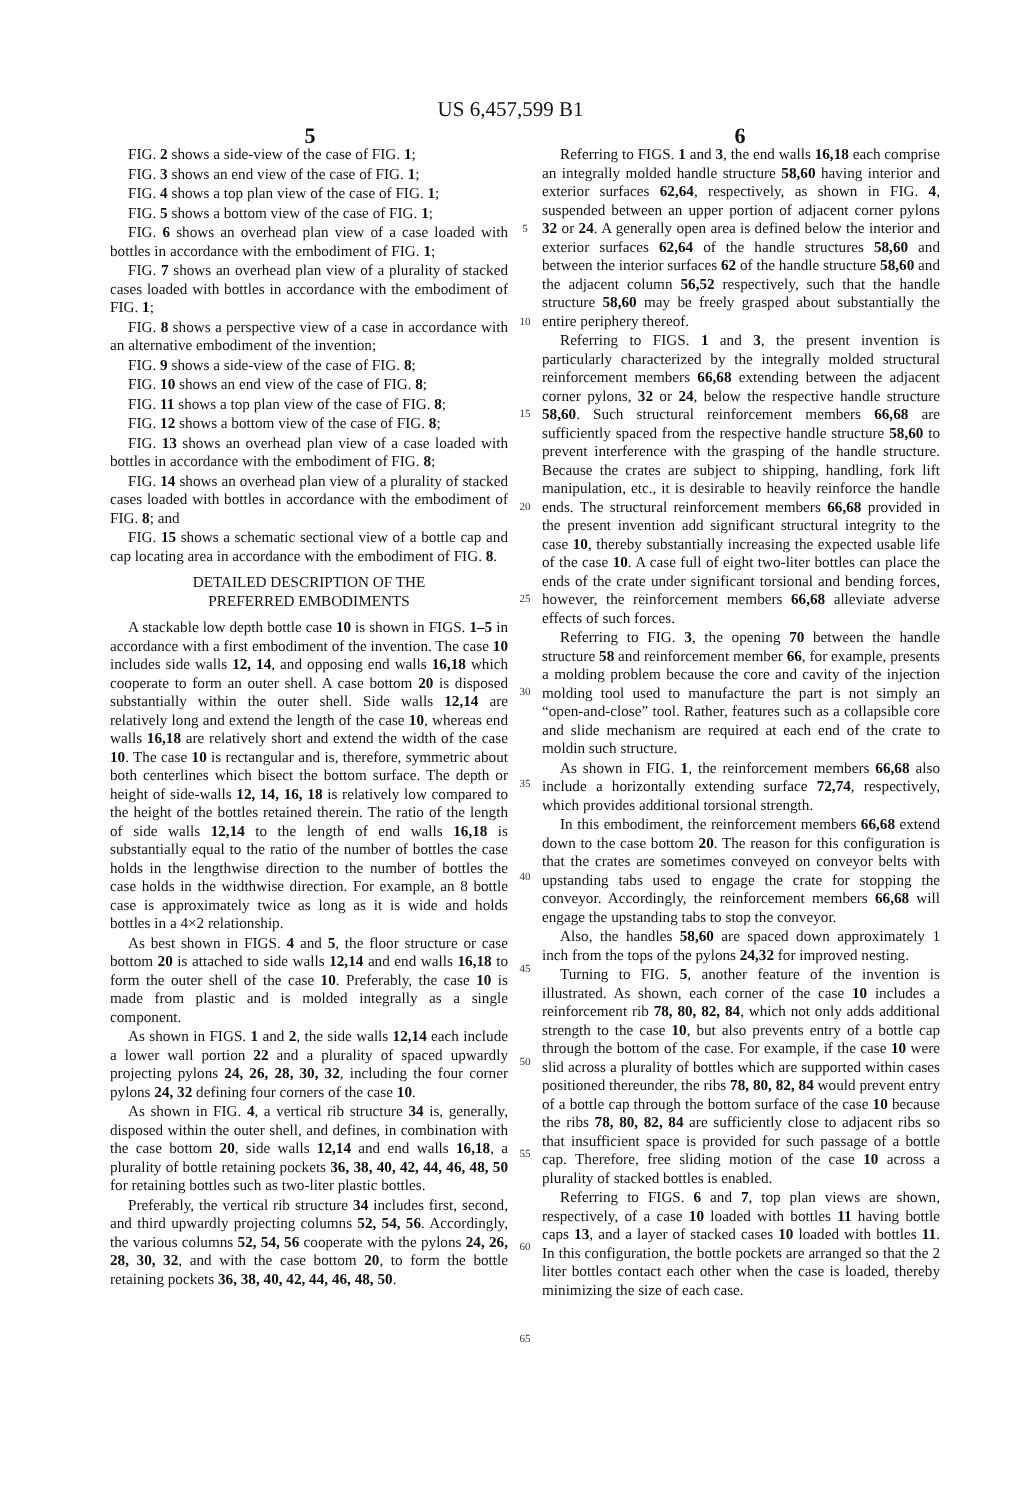US 6,457,599 B1
5 6
FIG. 2 shows a side-view of the case of FIG. 1;
FIG. 3 shows an end view of the case of FIG. 1;
FIG. 4 shows a top plan view of the case of FIG. 1;
FIG. 5 shows a bottom view of the case of FIG. 1;
FIG. 6 shows an overhead plan view of a case loaded with bottles in accordance with the embodiment of FIG. 1;
FIG. 7 shows an overhead plan view of a plurality of stacked cases loaded with bottles in accordance with the embodiment of FIG. 1;
FIG. 8 shows a perspective view of a case in accordance with an alternative embodiment of the invention;
FIG. 9 shows a side-view of the case of FIG. 8;
FIG. 10 shows an end view of the case of FIG. 8;
FIG. 11 shows a top plan view of the case of FIG. 8;
FIG. 12 shows a bottom view of the case of FIG. 8;
FIG. 13 shows an overhead plan view of a case loaded with bottles in accordance with the embodiment of FIG. 8;
FIG. 14 shows an overhead plan view of a plurality of stacked cases loaded with bottles in accordance with the embodiment of FIG. 8; and
FIG. 15 shows a schematic sectional view of a bottle cap and cap locating area in accordance with the embodiment of FIG. 8.
DETAILED DESCRIPTION OF THE
PREFERRED EMBODIMENTS
A stackable low depth bottle case 10 is shown in FIGS. 1–5 in accordance with a first embodiment of the invention. The case 10 includes side walls 12, 14, and opposing end walls 16,18 which cooperate to form an outer shell. A case bottom 20 is disposed substantially within the outer shell. Side walls 12,14 are relatively long and extend the length of the case 10, whereas end walls 16,18 are relatively short and extend the width of the case 10. The case 10 is rectangular and is, therefore, symmetric about both centerlines which bisect the bottom surface. The depth or height of side-walls 12, 14, 16, 18 is relatively low compared to the height of the bottles retained therein. The ratio of the length of side walls 12,14 to the length of end walls 16,18 is substantially equal to the ratio of the number of bottles the case holds in the lengthwise direction to the number of bottles the case holds in the widthwise direction. For example, an 8 bottle case is approximately twice as long as it is wide and holds bottles in a 4×2 relationship.
As best shown in FIGS. 4 and 5, the floor structure or case bottom 20 is attached to side walls 12,14 and end walls 16,18 to form the outer shell of the case 10. Preferably, the case 10 is made from plastic and is molded integrally as a single component.
As shown in FIGS. 1 and 2, the side walls 12,14 each include a lower wall portion 22 and a plurality of spaced upwardly projecting pylons 24, 26, 28, 30, 32, including the four corner pylons 24, 32 defining four corners of the case 10.
As shown in FIG. 4, a vertical rib structure 34 is, generally, disposed within the outer shell, and defines, in combination with the case bottom 20, side walls 12,14 and end walls 16,18, a plurality of bottle retaining pockets 36, 38, 40, 42, 44, 46, 48, 50 for retaining bottles such as two-liter plastic bottles.
Preferably, the vertical rib structure 34 includes first, second, and third upwardly projecting columns 52, 54, 56. Accordingly, the various columns 52, 54, 56 cooperate with the pylons 24, 26, 28, 30, 32, and with the case bottom 20, to form the bottle retaining pockets 36, 38, 40, 42, 44, 46, 48, 50.
5
10
15
20
25
30
35
40
45
50
55
60
65
Referring to FIGS. 1 and 3, the end walls 16,18 each comprise an integrally molded handle structure 58,60 having interior and exterior surfaces 62,64, respectively, as shown in FIG. 4, suspended between an upper portion of adjacent corner pylons 32 or 24. A generally open area is defined below the interior and exterior surfaces 62,64 of the handle structures 58,60 and between the interior surfaces 62 of the handle structure 58,60 and the adjacent column 56,52 respectively, such that the handle structure 58,60 may be freely grasped about substantially the entire periphery thereof.
Referring to FIGS. 1 and 3, the present invention is particularly characterized by the integrally molded structural reinforcement members 66,68 extending between the adjacent corner pylons, 32 or 24, below the respective handle structure 58,60. Such structural reinforcement members 66,68 are sufficiently spaced from the respective handle structure 58,60 to prevent interference with the grasping of the handle structure. Because the crates are subject to shipping, handling, fork lift manipulation, etc., it is desirable to heavily reinforce the handle ends. The structural reinforcement members 66,68 provided in the present invention add significant structural integrity to the case 10, thereby substantially increasing the expected usable life of the case 10. A case full of eight two-liter bottles can place the ends of the crate under significant torsional and bending forces, however, the reinforcement members 66,68 alleviate adverse effects of such forces.
Referring to FIG. 3, the opening 70 between the handle structure 58 and reinforcement member 66, for example, presents a molding problem because the core and cavity of the injection molding tool used to manufacture the part is not simply an “open-and-close” tool. Rather, features such as a collapsible core and slide mechanism are required at each end of the crate to moldin such structure.
As shown in FIG. 1, the reinforcement members 66,68 also include a horizontally extending surface 72,74, respectively, which provides additional torsional strength.
In this embodiment, the reinforcement members 66,68 extend down to the case bottom 20. The reason for this configuration is that the crates are sometimes conveyed on conveyor belts with upstanding tabs used to engage the crate for stopping the conveyor. Accordingly, the reinforcement members 66,68 will engage the upstanding tabs to stop the conveyor.
Also, the handles 58,60 are spaced down approximately 1 inch from the tops of the pylons 24,32 for improved nesting.
Turning to FIG. 5, another feature of the invention is illustrated. As shown, each corner of the case 10 includes a reinforcement rib 78, 80, 82, 84, which not only adds additional strength to the case 10, but also prevents entry of a bottle cap through the bottom of the case. For example, if the case 10 were slid across a plurality of bottles which are supported within cases positioned thereunder, the ribs 78, 80, 82, 84 would prevent entry of a bottle cap through the bottom surface of the case 10 because the ribs 78, 80, 82, 84 are sufficiently close to adjacent ribs so that insufficient space is provided for such passage of a bottle cap. Therefore, free sliding motion of the case 10 across a plurality of stacked bottles is enabled.
Referring to FIGS. 6 and 7, top plan views are shown, respectively, of a case 10 loaded with bottles 11 having bottle caps 13, and a layer of stacked cases 10 loaded with bottles 11. In this configuration, the bottle pockets are arranged so that the 2 liter bottles contact each other when the case is loaded, thereby minimizing the size of each case.